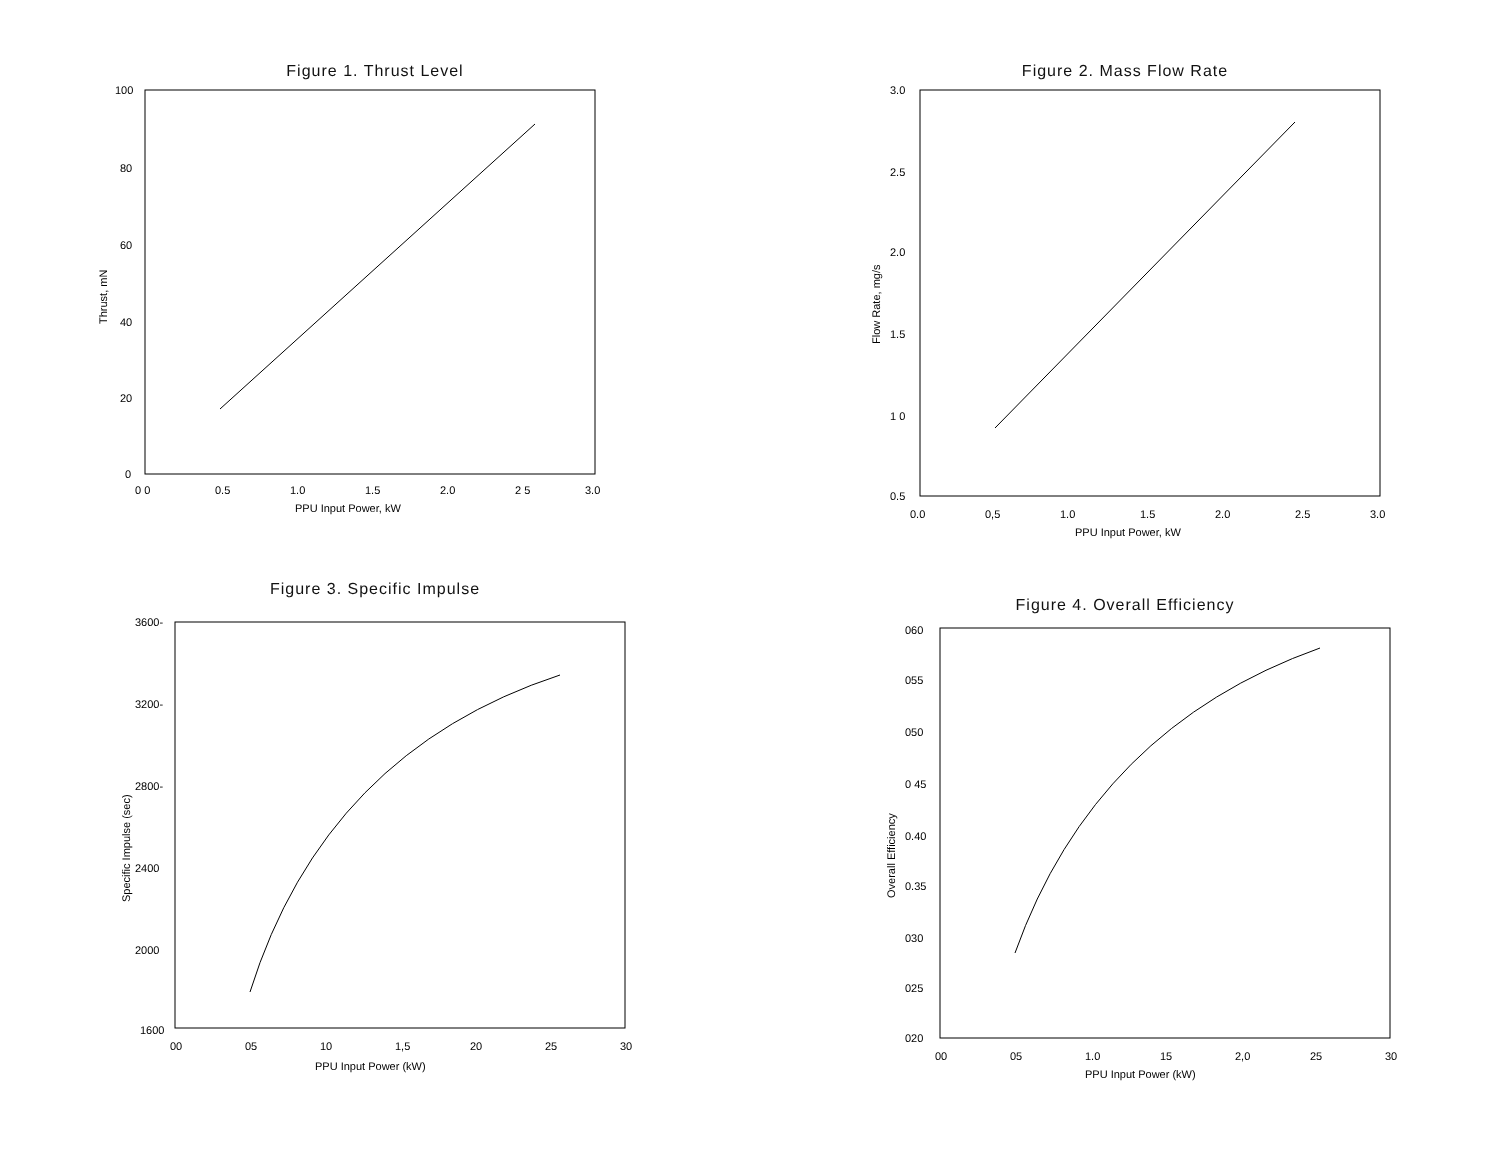Figure 1. Thrust Level
100
80
60
40
20
0
0 0
0.5
1.0
1.5
2.0
2 5
3.0
PPU Input Power, kW
Thrust, mN
Figure 2. Mass Flow Rate
3.0
2.5
2.0
1.5
1 0
0.5
0.0
0,5
1.0
1.5
2.0
2.5
3.0
PPU Input Power, kW
Flow Rate, mg/s
Figure 3. Specific Impulse
3600-
3200-
2800-
2400
2000
1600
00
05
10
1,5
20
25
30
PPU Input Power (kW)
Specific Impulse (sec)
Figure 4. Overall Efficiency
060
055
050
0 45
0.40
0.35
030
025
020
00
05
1.0
15
2,0
25
30
PPU Input Power (kW)
Overall Efficiency